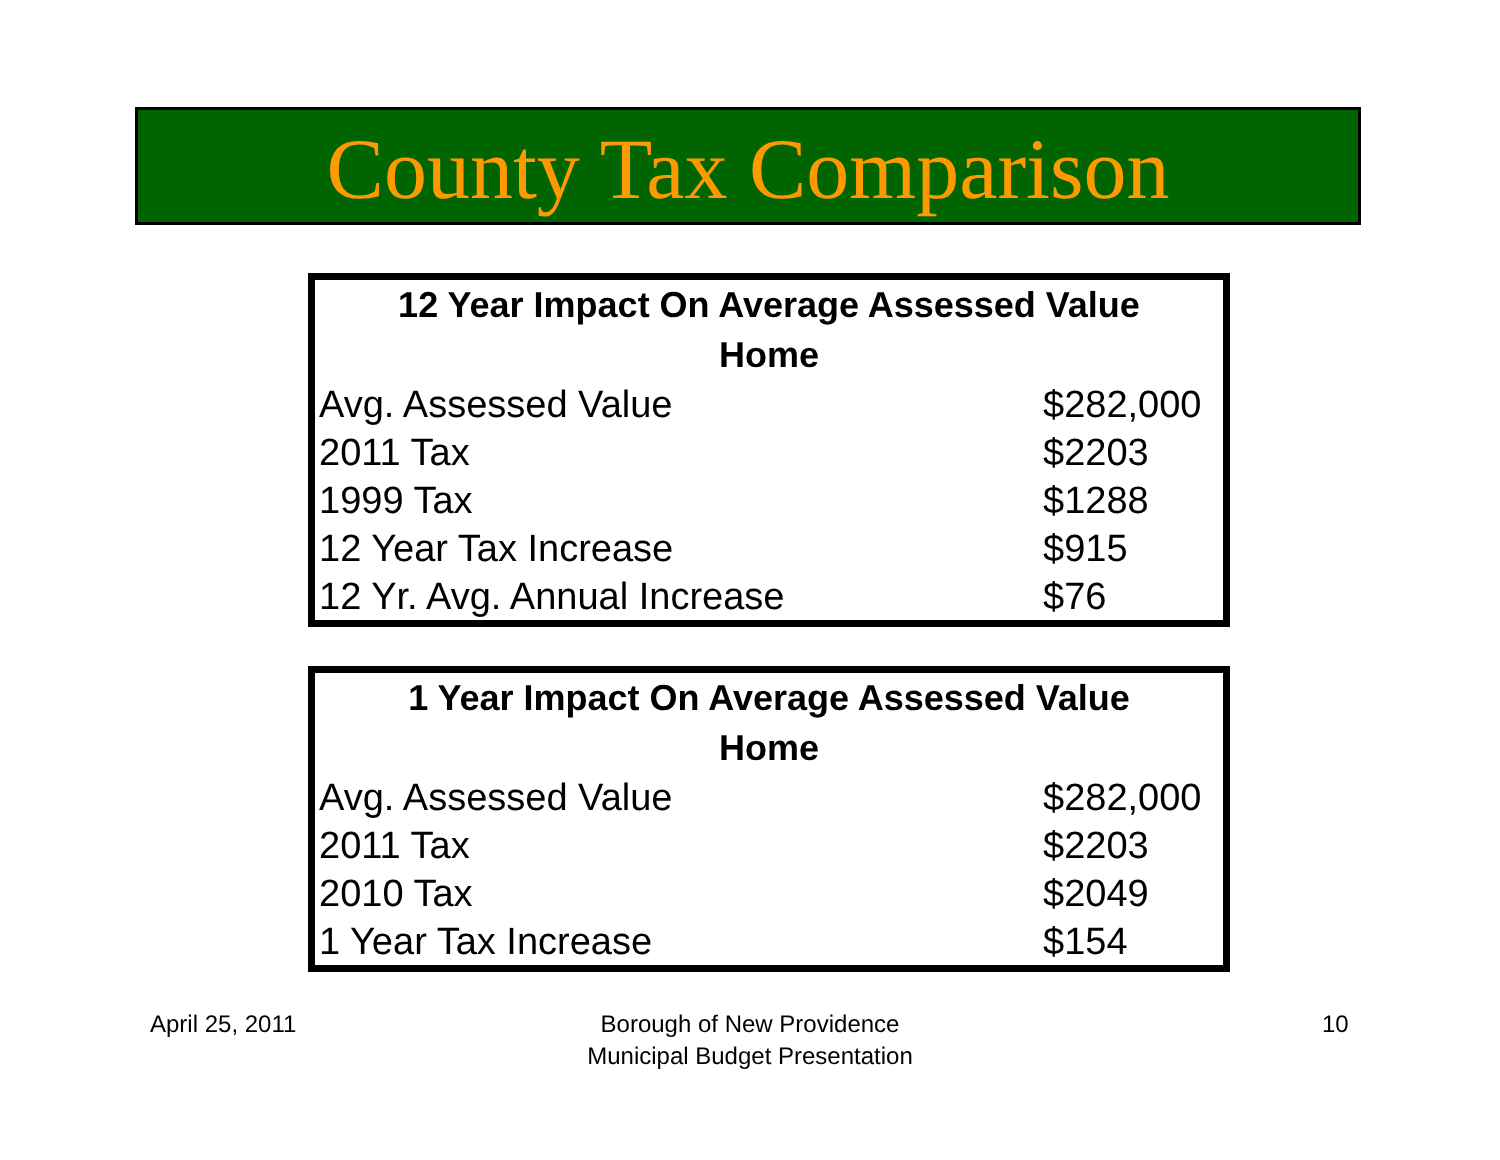County Tax Comparison
| 12 Year Impact On Average Assessed Value Home | |
| --- | --- |
| Avg. Assessed Value | $282,000 |
| 2011 Tax | $2203 |
| 1999 Tax | $1288 |
| 12 Year Tax Increase | $915 |
| 12 Yr. Avg. Annual Increase | $76 |
| 1 Year Impact On Average Assessed Value Home | |
| --- | --- |
| Avg. Assessed Value | $282,000 |
| 2011 Tax | $2203 |
| 2010 Tax | $2049 |
| 1 Year Tax Increase | $154 |
April 25, 2011
Borough of New Providence
Municipal Budget Presentation
10